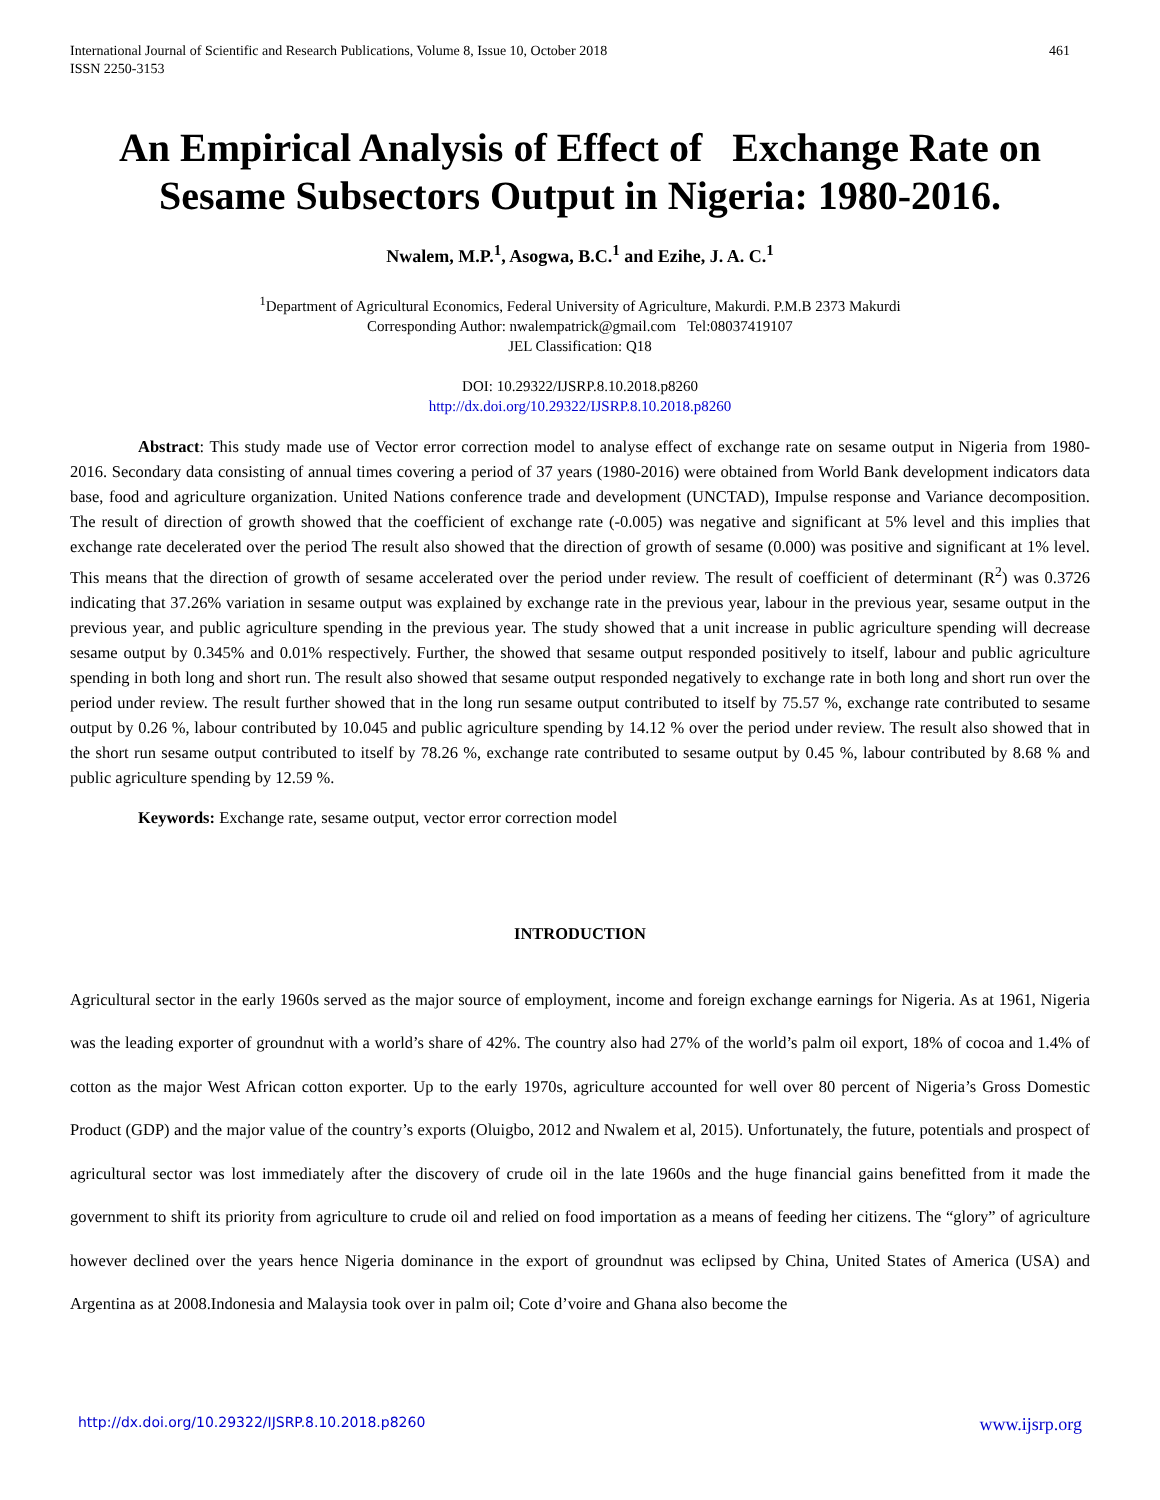International Journal of Scientific and Research Publications, Volume 8, Issue 10, October 2018
ISSN 2250-3153 461
An Empirical Analysis of Effect of Exchange Rate on Sesame Subsectors Output in Nigeria: 1980-2016.
Nwalem, M.P.<sup>1</sup>, Asogwa, B.C.<sup>1</sup> and Ezihe, J. A. C.<sup>1</sup>
<sup>1</sup> Department of Agricultural Economics, Federal University of Agriculture, Makurdi. P.M.B 2373 Makurdi
Corresponding Author: nwalempatrick@gmail.com Tel:08037419107
JEL Classification: Q18
DOI: 10.29322/IJSRP.8.10.2018.p8260
http://dx.doi.org/10.29322/IJSRP.8.10.2018.p8260
Abstract: This study made use of Vector error correction model to analyse effect of exchange rate on sesame output in Nigeria from 1980-2016. Secondary data consisting of annual times covering a period of 37 years (1980-2016) were obtained from World Bank development indicators data base, food and agriculture organization. United Nations conference trade and development (UNCTAD), Impulse response and Variance decomposition. The result of direction of growth showed that the coefficient of exchange rate (-0.005) was negative and significant at 5% level and this implies that exchange rate decelerated over the period The result also showed that the direction of growth of sesame (0.000) was positive and significant at 1% level. This means that the direction of growth of sesame accelerated over the period under review. The result of coefficient of determinant (R<sup>2</sup>) was 0.3726 indicating that 37.26% variation in sesame output was explained by exchange rate in the previous year, labour in the previous year, sesame output in the previous year, and public agriculture spending in the previous year. The study showed that a unit increase in public agriculture spending will decrease sesame output by 0.345% and 0.01% respectively. Further, the showed that sesame output responded positively to itself, labour and public agriculture spending in both long and short run. The result also showed that sesame output responded negatively to exchange rate in both long and short run over the period under review. The result further showed that in the long run sesame output contributed to itself by 75.57 %, exchange rate contributed to sesame output by 0.26 %, labour contributed by 10.045 and public agriculture spending by 14.12 % over the period under review. The result also showed that in the short run sesame output contributed to itself by 78.26 %, exchange rate contributed to sesame output by 0.45 %, labour contributed by 8.68 % and public agriculture spending by 12.59 %.
Keywords: Exchange rate, sesame output, vector error correction model
INTRODUCTION
Agricultural sector in the early 1960s served as the major source of employment, income and foreign exchange earnings for Nigeria. As at 1961, Nigeria was the leading exporter of groundnut with a world’s share of 42%. The country also had 27% of the world’s palm oil export, 18% of cocoa and 1.4% of cotton as the major West African cotton exporter. Up to the early 1970s, agriculture accounted for well over 80 percent of Nigeria’s Gross Domestic Product (GDP) and the major value of the country’s exports (Oluigbo, 2012 and Nwalem et al, 2015). Unfortunately, the future, potentials and prospect of agricultural sector was lost immediately after the discovery of crude oil in the late 1960s and the huge financial gains benefitted from it made the government to shift its priority from agriculture to crude oil and relied on food importation as a means of feeding her citizens. The “glory” of agriculture however declined over the years hence Nigeria dominance in the export of groundnut was eclipsed by China, United States of America (USA) and Argentina as at 2008.Indonesia and Malaysia took over in palm oil; Cote d’voire and Ghana also become the
http://dx.doi.org/10.29322/IJSRP.8.10.2018.p8260 www.ijsrp.org